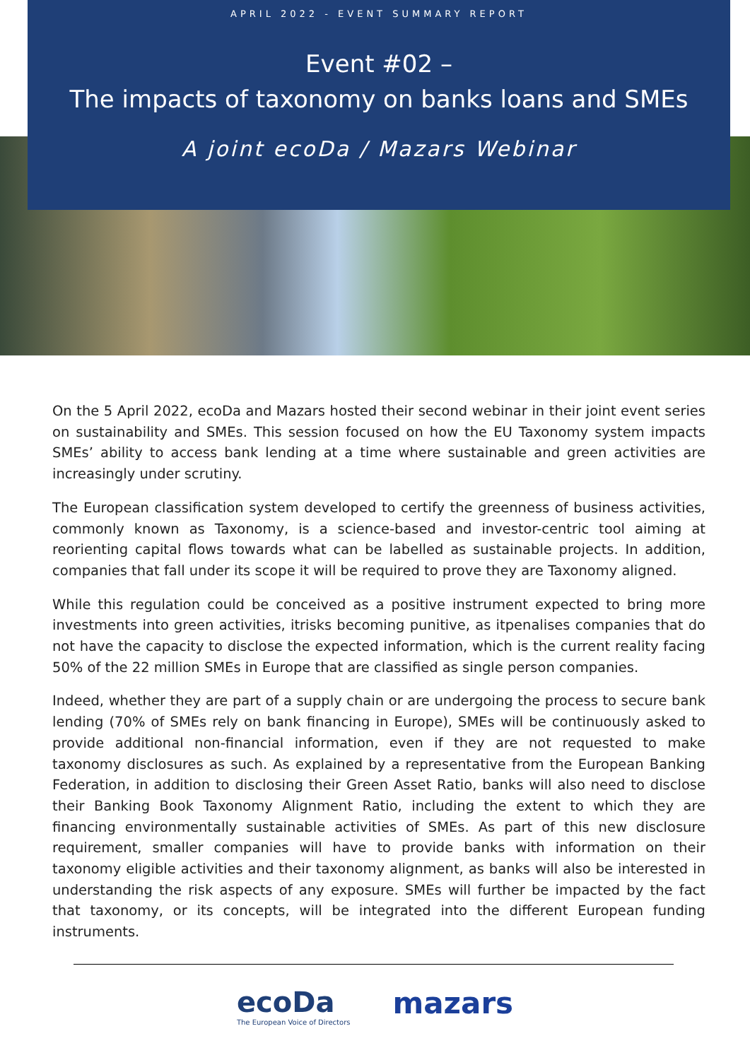APRIL 2022 - EVENT SUMMARY REPORT
Event #02 –
The impacts of taxonomy on banks loans and SMEs
A joint ecoDa / Mazars Webinar
On the 5 April 2022, ecoDa and Mazars hosted their second webinar in their joint event series on sustainability and SMEs. This session focused on how the EU Taxonomy system impacts SMEs’ ability to access bank lending at a time where sustainable and green activities are increasingly under scrutiny.
The European classification system developed to certify the greenness of business activities, commonly known as Taxonomy, is a science-based and investor-centric tool aiming at reorienting capital flows towards what can be labelled as sustainable projects. In addition, companies that fall under its scope it will be required to prove they are Taxonomy aligned.
While this regulation could be conceived as a positive instrument expected to bring more investments into green activities, itrisks becoming punitive, as itpenalises companies that do not have the capacity to disclose the expected information, which is the current reality facing 50% of the 22 million SMEs in Europe that are classified as single person companies.
Indeed, whether they are part of a supply chain or are undergoing the process to secure bank lending (70% of SMEs rely on bank financing in Europe), SMEs will be continuously asked to provide additional non-financial information, even if they are not requested to make taxonomy disclosures as such. As explained by a representative from the European Banking Federation, in addition to disclosing their Green Asset Ratio, banks will also need to disclose their Banking Book Taxonomy Alignment Ratio, including the extent to which they are financing environmentally sustainable activities of SMEs. As part of this new disclosure requirement, smaller companies will have to provide banks with information on their taxonomy eligible activities and their taxonomy alignment, as banks will also be interested in understanding the risk aspects of any exposure. SMEs will further be impacted by the fact that taxonomy, or its concepts, will be integrated into the different European funding instruments.
ecoDa
The European Voice of Directors
mazars